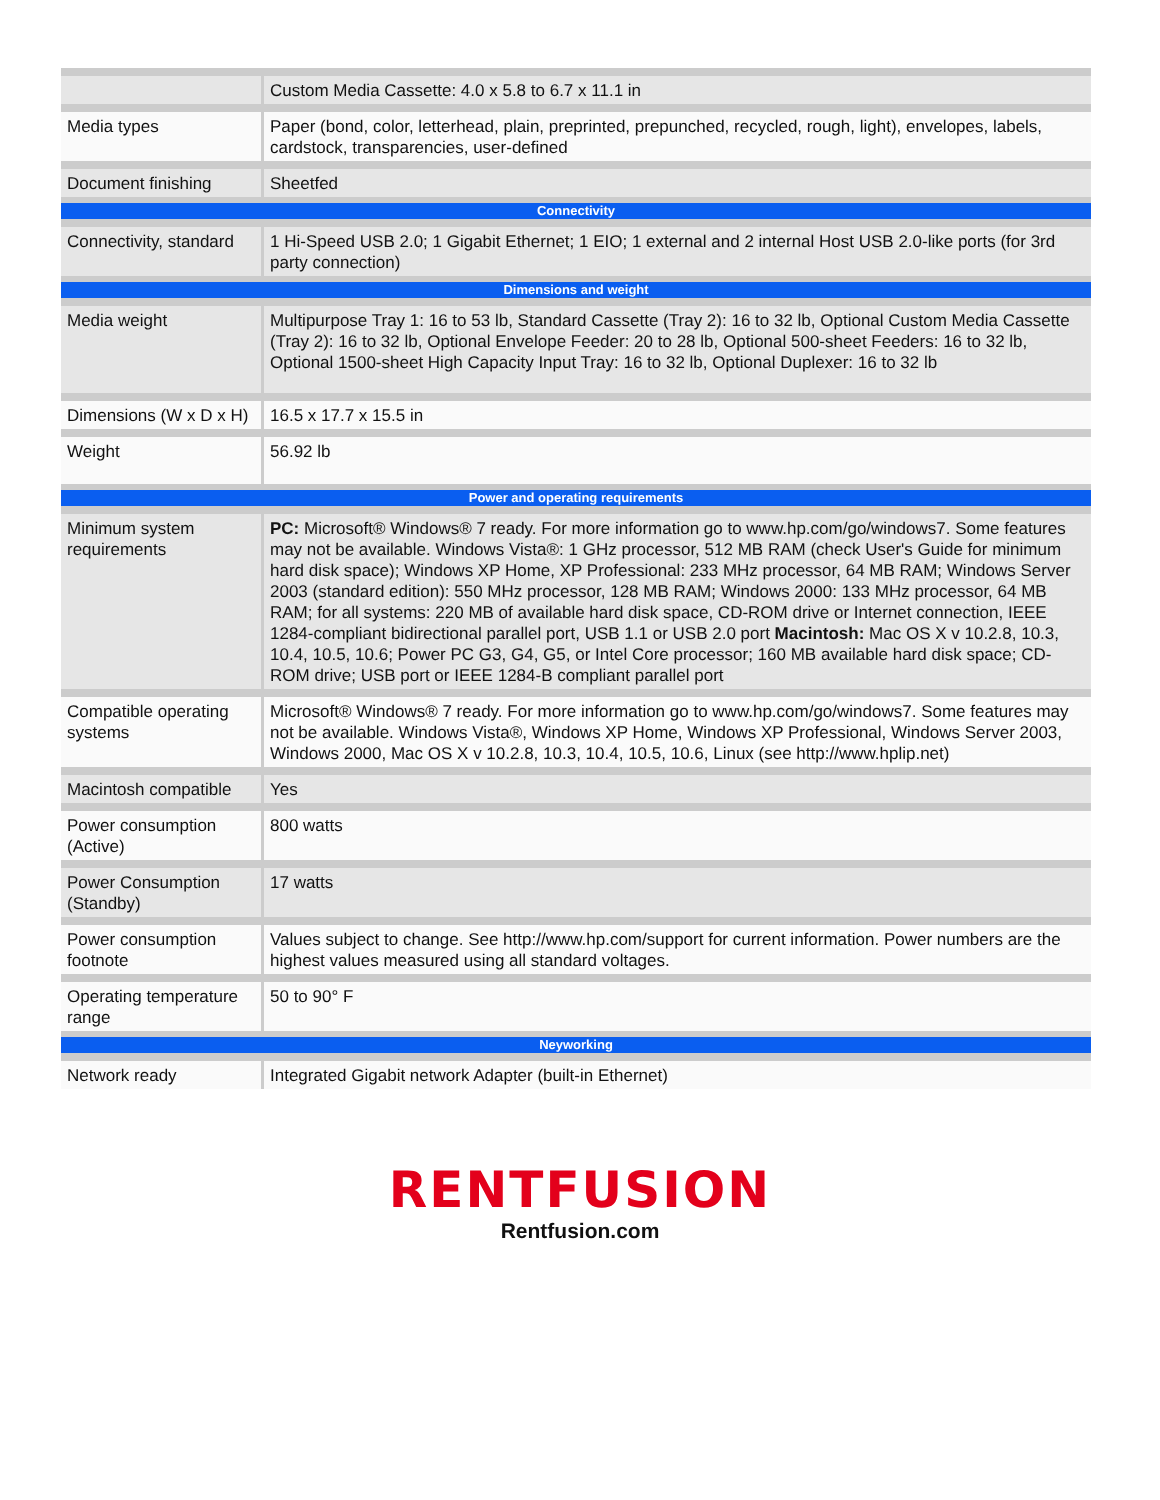| | Custom Media Cassette: 4.0 x 5.8 to 6.7 x 11.1 in |
| Media types | Paper (bond, color, letterhead, plain, preprinted, prepunched, recycled, rough, light), envelopes, labels, cardstock, transparencies, user-defined |
| Document finishing | Sheetfed |
| Connectivity | |
| Connectivity, standard | 1 Hi-Speed USB 2.0; 1 Gigabit Ethernet; 1 EIO; 1 external and 2 internal Host USB 2.0-like ports (for 3rd party connection) |
| Dimensions and weight | |
| Media weight | Multipurpose Tray 1: 16 to 53 lb, Standard Cassette (Tray 2): 16 to 32 lb, Optional Custom Media Cassette (Tray 2): 16 to 32 lb, Optional Envelope Feeder: 20 to 28 lb, Optional 500-sheet Feeders: 16 to 32 lb, Optional 1500-sheet High Capacity Input Tray: 16 to 32 lb, Optional Duplexer: 16 to 32 lb |
| Dimensions (W x D x H) | 16.5 x 17.7 x 15.5 in |
| Weight | 56.92 lb |
| Power and operating requirements | |
| Minimum system requirements | PC: Microsoft® Windows® 7 ready. For more information go to www.hp.com/go/windows7. Some features may not be available. Windows Vista®: 1 GHz processor, 512 MB RAM (check User's Guide for minimum hard disk space); Windows XP Home, XP Professional: 233 MHz processor, 64 MB RAM; Windows Server 2003 (standard edition): 550 MHz processor, 128 MB RAM; Windows 2000: 133 MHz processor, 64 MB RAM; for all systems: 220 MB of available hard disk space, CD-ROM drive or Internet connection, IEEE 1284-compliant bidirectional parallel port, USB 1.1 or USB 2.0 port Macintosh: Mac OS X v 10.2.8, 10.3, 10.4, 10.5, 10.6; Power PC G3, G4, G5, or Intel Core processor; 160 MB available hard disk space; CD-ROM drive; USB port or IEEE 1284-B compliant parallel port |
| Compatible operating systems | Microsoft® Windows® 7 ready. For more information go to www.hp.com/go/windows7. Some features may not be available. Windows Vista®, Windows XP Home, Windows XP Professional, Windows Server 2003, Windows 2000, Mac OS X v 10.2.8, 10.3, 10.4, 10.5, 10.6, Linux (see http://www.hplip.net) |
| Macintosh compatible | Yes |
| Power consumption (Active) | 800 watts |
| Power Consumption (Standby) | 17 watts |
| Power consumption footnote | Values subject to change. See http://www.hp.com/support for current information. Power numbers are the highest values measured using all standard voltages. |
| Operating temperature range | 50 to 90° F |
| Neyworking | |
| Network ready | Integrated Gigabit network Adapter (built-in Ethernet) |
RENTFUSION
Rentfusion.com